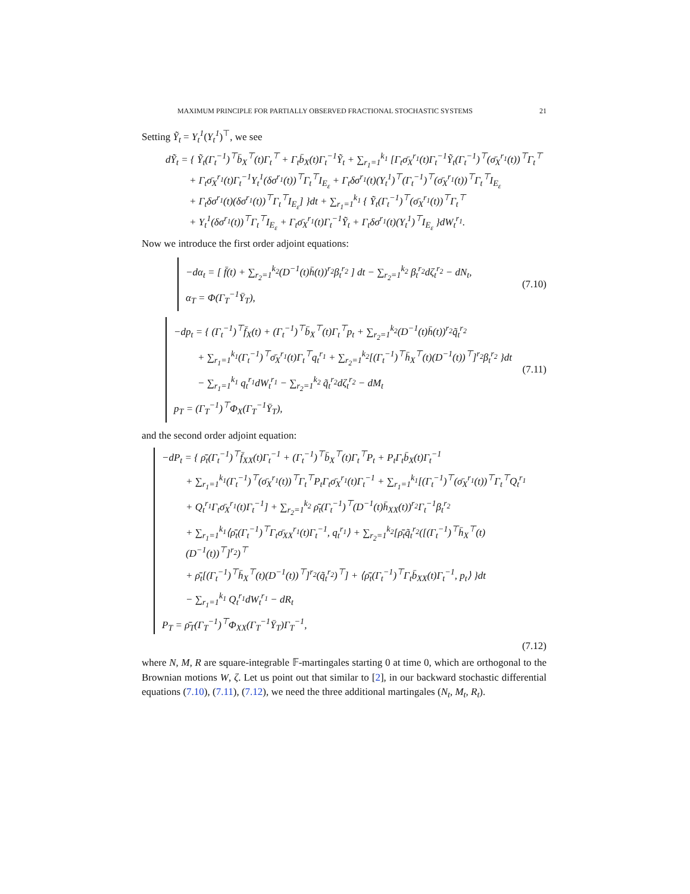MAXIMUM PRINCIPLE FOR PARTIALLY OBSERVED FRACTIONAL STOCHASTIC SYSTEMS 21
Setting Ỹ<sub>t</sub> = Y<sub>t</sub><sup>1</sup>(Y<sub>t</sub><sup>1</sup>)<sup>⊤</sup>, we see
dỸ<sub>t</sub> = { Ỹ<sub>t</sub>(Γ<sub>t</sub><sup>−1</sup>)<sup>⊤</sup>b̄<sub>X</sub><sup>⊤</sup>(t)Γ<sub>t</sub><sup>⊤</sup> + Γ<sub>t</sub>b̄<sub>X</sub>(t)Γ<sub>t</sub><sup>−1</sup>Ỹ<sub>t</sub> + ∑<sub>r<sub>1</sub>=1</sub><sup>k<sub>1</sub></sup> [Γ<sub>t</sub>σ̄<sub>X</sub><sup>r<sub>1</sub></sup>(t)Γ<sub>t</sub><sup>−1</sup>Ỹ<sub>t</sub>(Γ<sub>t</sub><sup>−1</sup>)<sup>⊤</sup>(σ̄<sub>X</sub><sup>r<sub>1</sub></sup>(t))<sup>⊤</sup>Γ<sub>t</sub><sup>⊤</sup>
+ Γ<sub>t</sub>σ̄<sub>X</sub><sup>r<sub>1</sub></sup>(t)Γ<sub>t</sub><sup>−1</sup>Y<sub>t</sub><sup>1</sup>(δσ<sup>r<sub>1</sub></sup>(t))<sup>⊤</sup>Γ<sub>t</sub><sup>⊤</sup>I<sub>E<sub>ε</sub></sub> + Γ<sub>t</sub>δσ<sup>r<sub>1</sub></sup>(t)(Y<sub>t</sub><sup>1</sup>)<sup>⊤</sup>(Γ<sub>t</sub><sup>−1</sup>)<sup>⊤</sup>(σ̄<sub>X</sub><sup>r<sub>1</sub></sup>(t))<sup>⊤</sup>Γ<sub>t</sub><sup>⊤</sup>I<sub>E<sub>ε</sub></sub>
+ Γ<sub>t</sub>δσ<sup>r<sub>1</sub></sup>(t)(δσ<sup>r<sub>1</sub></sup>(t))<sup>⊤</sup>Γ<sub>t</sub><sup>⊤</sup>I<sub>E<sub>ε</sub></sub>] }dt + ∑<sub>r<sub>1</sub>=1</sub><sup>k<sub>1</sub></sup> { Ỹ<sub>t</sub>(Γ<sub>t</sub><sup>−1</sup>)<sup>⊤</sup>(σ̄<sub>X</sub><sup>r<sub>1</sub></sup>(t))<sup>⊤</sup>Γ<sub>t</sub><sup>⊤</sup>
+ Y<sub>t</sub><sup>1</sup>(δσ<sup>r<sub>1</sub></sup>(t))<sup>⊤</sup>Γ<sub>t</sub><sup>⊤</sup>I<sub>E<sub>ε</sub></sub> + Γ<sub>t</sub>σ̄<sub>X</sub><sup>r<sub>1</sub></sup>(t)Γ<sub>t</sub><sup>−1</sup>Ỹ<sub>t</sub> + Γ<sub>t</sub>δσ<sup>r<sub>1</sub></sup>(t)(Y<sub>t</sub><sup>1</sup>)<sup>⊤</sup>I<sub>E<sub>ε</sub></sub> }dW<sub>t</sub><sup>r<sub>1</sub></sup>.
Now we introduce the first order adjoint equations:
−dα<sub>t</sub> = [ f̄(t) + ∑<sub>r<sub>2</sub>=1</sub><sup>k<sub>2</sub></sup>(D<sup>−1</sup>(t)h̄(t))<sup>r<sub>2</sub></sup>β<sub>t</sub><sup>r<sub>2</sub></sup> ] dt − ∑<sub>r<sub>2</sub>=1</sub><sup>k<sub>2</sub></sup> β<sub>t</sub><sup>r<sub>2</sub></sup>dζ<sub>t</sub><sup>r<sub>2</sub></sup> − dN<sub>t</sub>,
α<sub>T</sub> = Φ(Γ<sub>T</sub><sup>−1</sup>Ȳ<sub>T</sub>),
(7.10)
−dp<sub>t</sub> = { (Γ<sub>t</sub><sup>−1</sup>)<sup>⊤</sup>f̄<sub>X</sub>(t) + (Γ<sub>t</sub><sup>−1</sup>)<sup>⊤</sup>b̄<sub>X</sub><sup>⊤</sup>(t)Γ<sub>t</sub><sup>⊤</sup>p<sub>t</sub> + ∑<sub>r<sub>2</sub>=1</sub><sup>k<sub>2</sub></sup>(D<sup>−1</sup>(t)h̄(t))<sup>r<sub>2</sub></sup>q̃<sub>t</sub><sup>r<sub>2</sub></sup>
+ ∑<sub>r<sub>1</sub>=1</sub><sup>k<sub>1</sub></sup>(Γ<sub>t</sub><sup>−1</sup>)<sup>⊤</sup>σ̄<sub>X</sub><sup>r<sub>1</sub></sup>(t)Γ<sub>t</sub><sup>⊤</sup>q<sub>t</sub><sup>r<sub>1</sub></sup> + ∑<sub>r<sub>2</sub>=1</sub><sup>k<sub>2</sub></sup>[(Γ<sub>t</sub><sup>−1</sup>)<sup>⊤</sup>h̄<sub>X</sub><sup>⊤</sup>(t)(D<sup>−1</sup>(t))<sup>⊤</sup>]<sup>r<sub>2</sub></sup>β<sub>t</sub><sup>r<sub>2</sub></sup> }dt
− ∑<sub>r<sub>1</sub>=1</sub><sup>k<sub>1</sub></sup> q<sub>t</sub><sup>r<sub>1</sub></sup>dW<sub>t</sub><sup>r<sub>1</sub></sup> − ∑<sub>r<sub>2</sub>=1</sub><sup>k<sub>2</sub></sup> q̃<sub>t</sub><sup>r<sub>2</sub></sup>dζ<sub>t</sub><sup>r<sub>2</sub></sup> − dM<sub>t</sub>
p<sub>T</sub> = (Γ<sub>T</sub><sup>−1</sup>)<sup>⊤</sup>Φ<sub>X</sub>(Γ<sub>T</sub><sup>−1</sup>Ȳ<sub>T</sub>),
(7.11)
and the second order adjoint equation:
−dP<sub>t</sub> = { ρ̄̄<sub>t</sub>(Γ<sub>t</sub><sup>−1</sup>)<sup>⊤</sup>f̄<sub>XX</sub>(t)Γ<sub>t</sub><sup>−1</sup> + (Γ<sub>t</sub><sup>−1</sup>)<sup>⊤</sup>b̄<sub>X</sub><sup>⊤</sup>(t)Γ<sub>t</sub><sup>⊤</sup>P<sub>t</sub> + P<sub>t</sub>Γ<sub>t</sub>b̄<sub>X</sub>(t)Γ<sub>t</sub><sup>−1</sup>
+ ∑<sub>r<sub>1</sub>=1</sub><sup>k<sub>1</sub></sup>(Γ<sub>t</sub><sup>−1</sup>)<sup>⊤</sup>(σ̄<sub>X</sub><sup>r<sub>1</sub></sup>(t))<sup>⊤</sup>Γ<sub>t</sub><sup>⊤</sup>P<sub>t</sub>Γ<sub>t</sub>σ̄<sub>X</sub><sup>r<sub>1</sub></sup>(t)Γ<sub>t</sub><sup>−1</sup> + ∑<sub>r<sub>1</sub>=1</sub><sup>k<sub>1</sub></sup>[(Γ<sub>t</sub><sup>−1</sup>)<sup>⊤</sup>(σ̄<sub>X</sub><sup>r<sub>1</sub></sup>(t))<sup>⊤</sup>Γ<sub>t</sub><sup>⊤</sup>Q<sub>t</sub><sup>r<sub>1</sub></sup>
+ Q<sub>t</sub><sup>r<sub>1</sub></sup>Γ<sub>t</sub>σ̄<sub>X</sub><sup>r<sub>1</sub></sup>(t)Γ<sub>t</sub><sup>−1</sup>] + ∑<sub>r<sub>2</sub>=1</sub><sup>k<sub>2</sub></sup> ρ̄̄<sub>t</sub>(Γ<sub>t</sub><sup>−1</sup>)<sup>⊤</sup>(D<sup>−1</sup>(t)h̄<sub>XX</sub>(t))<sup>r<sub>2</sub></sup>Γ<sub>t</sub><sup>−1</sup>β<sub>t</sub><sup>r<sub>2</sub></sup>
+ ∑<sub>r<sub>1</sub>=1</sub><sup>k<sub>1</sub></sup>⟨ρ̄̄<sub>t</sub>(Γ<sub>t</sub><sup>−1</sup>)<sup>⊤</sup>Γ<sub>t</sub>σ̄<sub>XX</sub><sup>r<sub>1</sub></sup>(t)Γ<sub>t</sub><sup>−1</sup>, q<sub>t</sub><sup>r<sub>1</sub></sup>⟩ + ∑<sub>r<sub>2</sub>=1</sub><sup>k<sub>2</sub></sup>[ρ̄̄<sub>t</sub>q̃<sub>t</sub><sup>r<sub>2</sub></sup>([(Γ<sub>t</sub><sup>−1</sup>)<sup>⊤</sup>h̄<sub>X</sub><sup>⊤</sup>(t)(D<sup>−1</sup>(t))<sup>⊤</sup>]<sup>r<sub>2</sub></sup>)<sup>⊤</sup>
+ ρ̄̄<sub>t</sub>[(Γ<sub>t</sub><sup>−1</sup>)<sup>⊤</sup>h̄<sub>X</sub><sup>⊤</sup>(t)(D<sup>−1</sup>(t))<sup>⊤</sup>]<sup>r<sub>2</sub></sup>(q̃<sub>t</sub><sup>r<sub>2</sub></sup>)<sup>⊤</sup>] + ⟨ρ̄̄<sub>t</sub>(Γ<sub>t</sub><sup>−1</sup>)<sup>⊤</sup>Γ<sub>t</sub>b̄<sub>XX</sub>(t)Γ<sub>t</sub><sup>−1</sup>, p<sub>t</sub>⟩ }dt
− ∑<sub>r<sub>1</sub>=1</sub><sup>k<sub>1</sub></sup> Q<sub>t</sub><sup>r<sub>1</sub></sup>dW<sub>t</sub><sup>r<sub>1</sub></sup> − dR<sub>t</sub>
P<sub>T</sub> = ρ̄̄<sub>T</sub>(Γ<sub>T</sub><sup>−1</sup>)<sup>⊤</sup>Φ<sub>XX</sub>(Γ<sub>T</sub><sup>−1</sup>Ȳ<sub>T</sub>)Γ<sub>T</sub><sup>−1</sup>,
(7.12)
where N, M, R are square-integrable 𝔽-martingales starting 0 at time 0, which are orthogonal to the Brownian motions W, ζ. Let us point out that similar to [2], in our backward stochastic differential equations (7.10), (7.11), (7.12), we need the three additional martingales (N<sub>t</sub>, M<sub>t</sub>, R<sub>t</sub>).